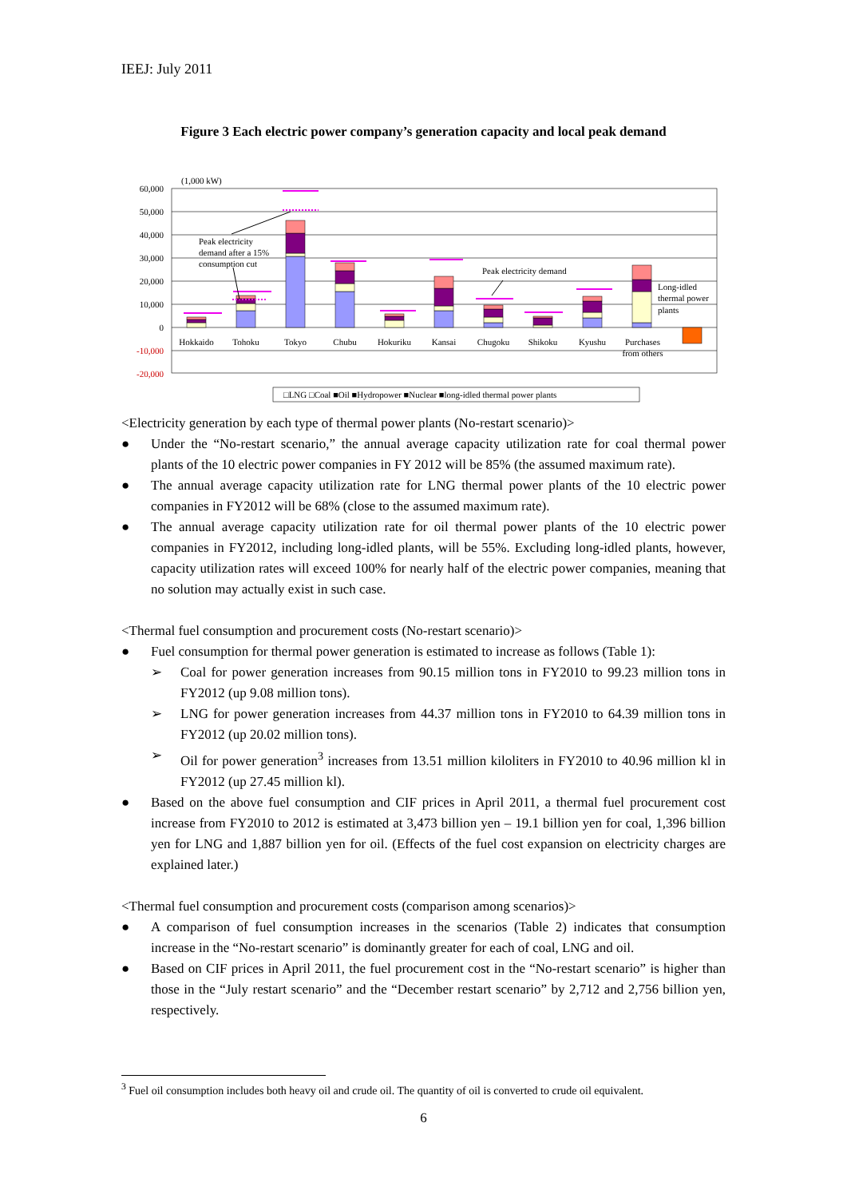IEEJ: July 2011
Figure 3 Each electric power company’s generation capacity and local peak demand
60,000
50,000
40,000
30,000
20,000
10,000
0
-10,000
-20,000
(1,000 kW)
Peak electricity
demand after a 15%
consumption cut
Peak electricity demand
Long-idled
thermal power
plants
Hokkaido
Tohoku
Tokyo
Chubu
Hokuriku
Kansai
Chugoku
Shikoku
Kyushu
Purchases
from others
□LNG □Coal ■Oil ■Hydropower ■Nuclear ■long-idled thermal power plants
<Electricity generation by each type of thermal power plants (No-restart scenario)>
● Under the “No-restart scenario,” the annual average capacity utilization rate for coal thermal power plants of the 10 electric power companies in FY 2012 will be 85% (the assumed maximum rate).
● The annual average capacity utilization rate for LNG thermal power plants of the 10 electric power companies in FY2012 will be 68% (close to the assumed maximum rate).
● The annual average capacity utilization rate for oil thermal power plants of the 10 electric power companies in FY2012, including long-idled plants, will be 55%. Excluding long-idled plants, however, capacity utilization rates will exceed 100% for nearly half of the electric power companies, meaning that no solution may actually exist in such case.
<Thermal fuel consumption and procurement costs (No-restart scenario)>
● Fuel consumption for thermal power generation is estimated to increase as follows (Table 1):
➢ Coal for power generation increases from 90.15 million tons in FY2010 to 99.23 million tons in FY2012 (up 9.08 million tons).
➢ LNG for power generation increases from 44.37 million tons in FY2010 to 64.39 million tons in FY2012 (up 20.02 million tons).
➢ Oil for power generation<sup>3</sup> increases from 13.51 million kiloliters in FY2010 to 40.96 million kl in FY2012 (up 27.45 million kl).
● Based on the above fuel consumption and CIF prices in April 2011, a thermal fuel procurement cost increase from FY2010 to 2012 is estimated at 3,473 billion yen – 19.1 billion yen for coal, 1,396 billion yen for LNG and 1,887 billion yen for oil. (Effects of the fuel cost expansion on electricity charges are explained later.)
<Thermal fuel consumption and procurement costs (comparison among scenarios)>
● A comparison of fuel consumption increases in the scenarios (Table 2) indicates that consumption increase in the “No-restart scenario” is dominantly greater for each of coal, LNG and oil.
● Based on CIF prices in April 2011, the fuel procurement cost in the “No-restart scenario” is higher than those in the “July restart scenario” and the “December restart scenario” by 2,712 and 2,756 billion yen, respectively.
<sup>3</sup> Fuel oil consumption includes both heavy oil and crude oil. The quantity of oil is converted to crude oil equivalent.
6